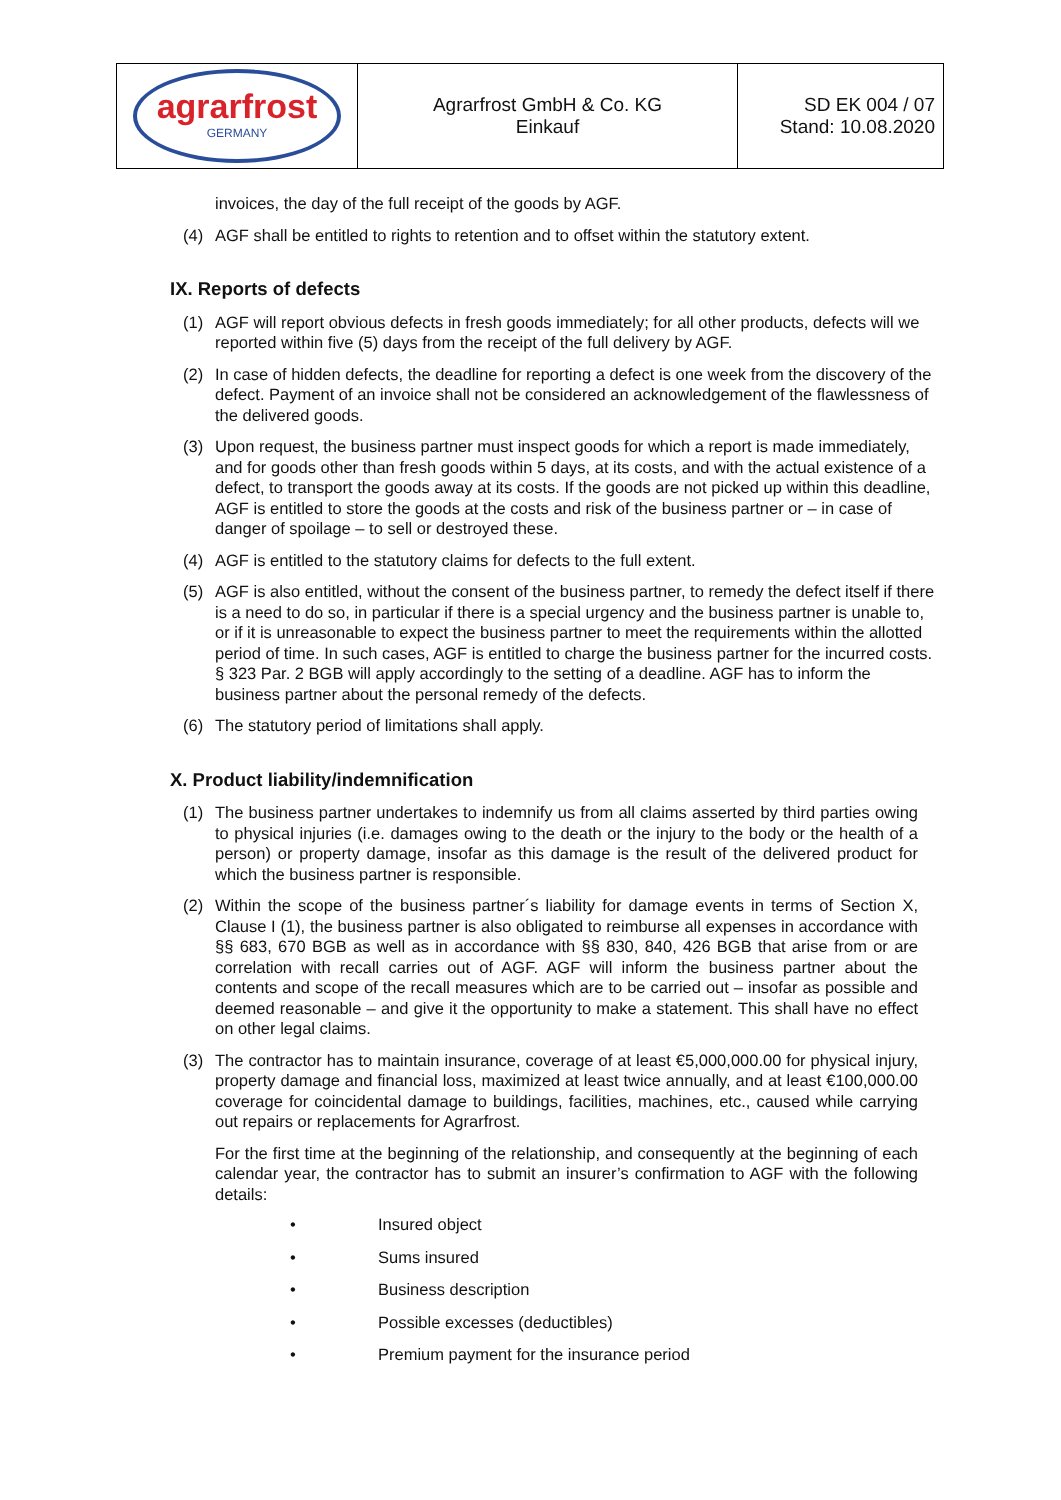| agrarfrost GERMANY | Agrarfrost GmbH & Co. KG Einkauf | SD EK 004 / 07 Stand: 10.08.2020 |
invoices, the day of the full receipt of the goods by AGF.
(4) AGF shall be entitled to rights to retention and to offset within the statutory extent.
IX. Reports of defects
(1) AGF will report obvious defects in fresh goods immediately; for all other products, defects will we reported within five (5) days from the receipt of the full delivery by AGF.
(2) In case of hidden defects, the deadline for reporting a defect is one week from the discovery of the defect. Payment of an invoice shall not be considered an acknowledgement of the flawlessness of the delivered goods.
(3) Upon request, the business partner must inspect goods for which a report is made immediately, and for goods other than fresh goods within 5 days, at its costs, and with the actual existence of a defect, to transport the goods away at its costs. If the goods are not picked up within this deadline, AGF is entitled to store the goods at the costs and risk of the business partner or – in case of danger of spoilage – to sell or destroyed these.
(4) AGF is entitled to the statutory claims for defects to the full extent.
(5) AGF is also entitled, without the consent of the business partner, to remedy the defect itself if there is a need to do so, in particular if there is a special urgency and the business partner is unable to, or if it is unreasonable to expect the business partner to meet the requirements within the allotted period of time. In such cases, AGF is entitled to charge the business partner for the incurred costs. § 323 Par. 2 BGB will apply accordingly to the setting of a deadline. AGF has to inform the business partner about the personal remedy of the defects.
(6) The statutory period of limitations shall apply.
X. Product liability/indemnification
(1) The business partner undertakes to indemnify us from all claims asserted by third parties owing to physical injuries (i.e. damages owing to the death or the injury to the body or the health of a person) or property damage, insofar as this damage is the result of the delivered product for which the business partner is responsible.
(2) Within the scope of the business partner´s liability for damage events in terms of Section X, Clause I (1), the business partner is also obligated to reimburse all expenses in accordance with §§ 683, 670 BGB as well as in accordance with §§ 830, 840, 426 BGB that arise from or are correlation with recall carries out of AGF. AGF will inform the business partner about the contents and scope of the recall measures which are to be carried out – insofar as possible and deemed reasonable – and give it the opportunity to make a statement. This shall have no effect on other legal claims.
(3) The contractor has to maintain insurance, coverage of at least €5,000,000.00 for physical injury, property damage and financial loss, maximized at least twice annually, and at least €100,000.00 coverage for coincidental damage to buildings, facilities, machines, etc., caused while carrying out repairs or replacements for Agrarfrost.
For the first time at the beginning of the relationship, and consequently at the beginning of each calendar year, the contractor has to submit an insurer’s confirmation to AGF with the following details:
• Insured object
• Sums insured
• Business description
• Possible excesses (deductibles)
• Premium payment for the insurance period